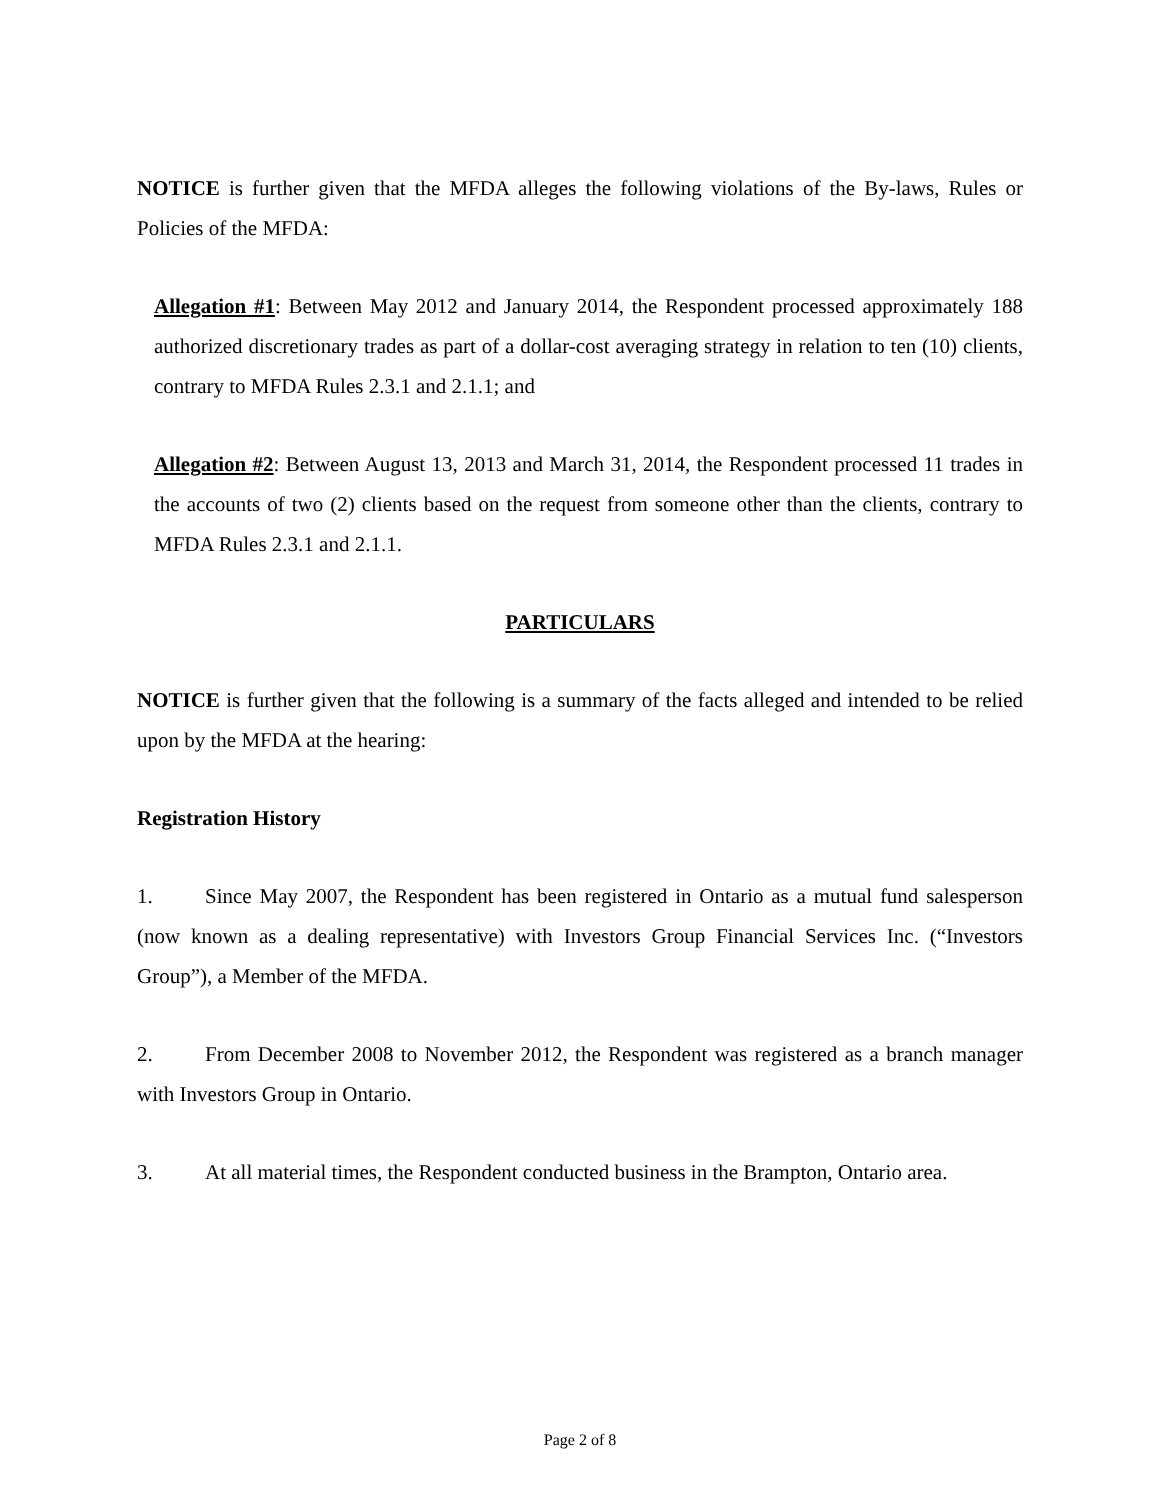NOTICE is further given that the MFDA alleges the following violations of the By-laws, Rules or Policies of the MFDA:
Allegation #1: Between May 2012 and January 2014, the Respondent processed approximately 188 authorized discretionary trades as part of a dollar-cost averaging strategy in relation to ten (10) clients, contrary to MFDA Rules 2.3.1 and 2.1.1; and
Allegation #2: Between August 13, 2013 and March 31, 2014, the Respondent processed 11 trades in the accounts of two (2) clients based on the request from someone other than the clients, contrary to MFDA Rules 2.3.1 and 2.1.1.
PARTICULARS
NOTICE is further given that the following is a summary of the facts alleged and intended to be relied upon by the MFDA at the hearing:
Registration History
1. Since May 2007, the Respondent has been registered in Ontario as a mutual fund salesperson (now known as a dealing representative) with Investors Group Financial Services Inc. (“Investors Group”), a Member of the MFDA.
2. From December 2008 to November 2012, the Respondent was registered as a branch manager with Investors Group in Ontario.
3. At all material times, the Respondent conducted business in the Brampton, Ontario area.
Page 2 of 8